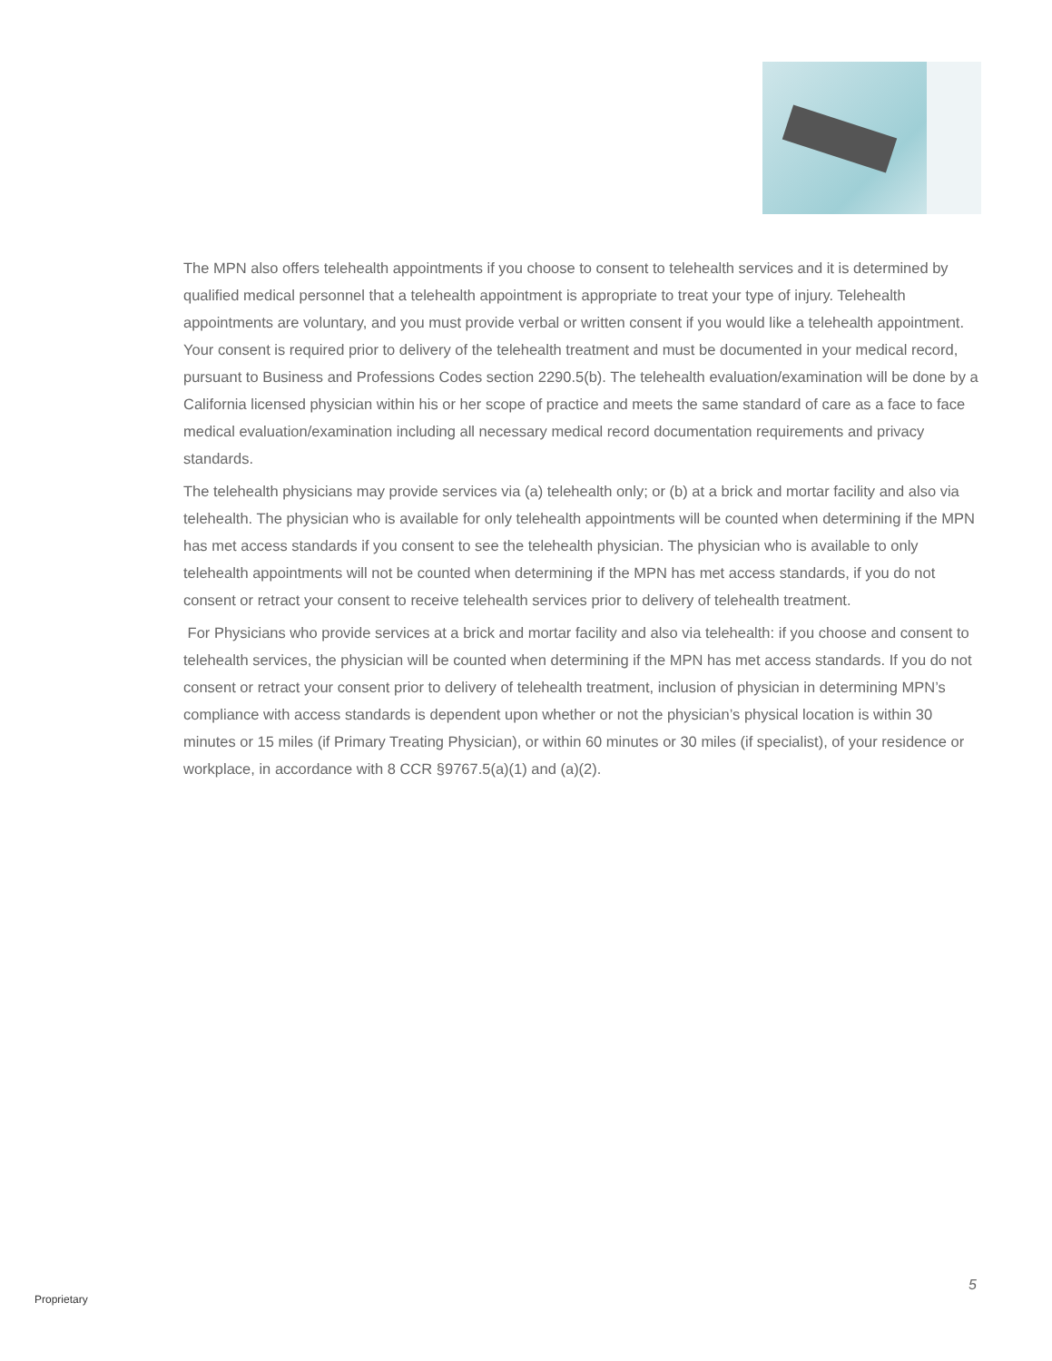The MPN also offers telehealth appointments if you choose to consent to telehealth services and it is determined by qualified medical personnel that a telehealth appointment is appropriate to treat your type of injury. Telehealth appointments are voluntary, and you must provide verbal or written consent if you would like a telehealth appointment. Your consent is required prior to delivery of the telehealth treatment and must be documented in your medical record, pursuant to Business and Professions Codes section 2290.5(b). The telehealth evaluation/examination will be done by a California licensed physician within his or her scope of practice and meets the same standard of care as a face to face medical evaluation/examination including all necessary medical record documentation requirements and privacy standards.
The telehealth physicians may provide services via (a) telehealth only; or (b) at a brick and mortar facility and also via telehealth. The physician who is available for only telehealth appointments will be counted when determining if the MPN has met access standards if you consent to see the telehealth physician. The physician who is available to only telehealth appointments will not be counted when determining if the MPN has met access standards, if you do not consent or retract your consent to receive telehealth services prior to delivery of telehealth treatment.
For Physicians who provide services at a brick and mortar facility and also via telehealth: if you choose and consent to telehealth services, the physician will be counted when determining if the MPN has met access standards. If you do not consent or retract your consent prior to delivery of telehealth treatment, inclusion of physician in determining MPN’s compliance with access standards is dependent upon whether or not the physician’s physical location is within 30 minutes or 15 miles (if Primary Treating Physician), or within 60 minutes or 30 miles (if specialist), of your residence or workplace, in accordance with 8 CCR §9767.5(a)(1) and (a)(2).
5
Proprietary